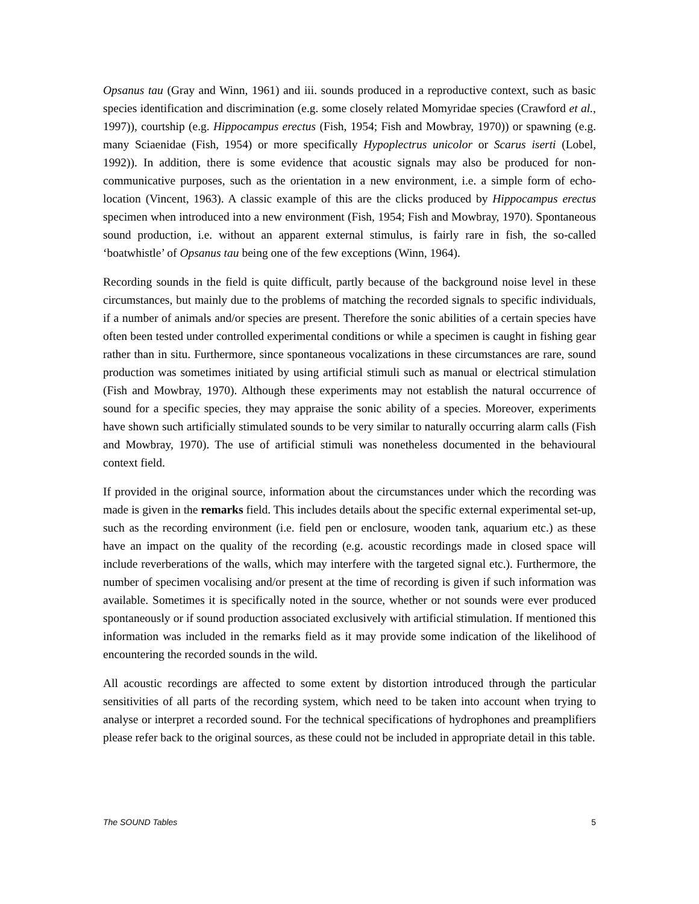Opsanus tau (Gray and Winn, 1961) and iii. sounds produced in a reproductive context, such as basic species identification and discrimination (e.g. some closely related Momyridae species (Crawford et al., 1997)), courtship (e.g. Hippocampus erectus (Fish, 1954; Fish and Mowbray, 1970)) or spawning (e.g. many Sciaenidae (Fish, 1954) or more specifically Hypoplectrus unicolor or Scarus iserti (Lobel, 1992)). In addition, there is some evidence that acoustic signals may also be produced for non-communicative purposes, such as the orientation in a new environment, i.e. a simple form of echo-location (Vincent, 1963). A classic example of this are the clicks produced by Hippocampus erectus specimen when introduced into a new environment (Fish, 1954; Fish and Mowbray, 1970). Spontaneous sound production, i.e. without an apparent external stimulus, is fairly rare in fish, the so-called ‘boatwhistle’ of Opsanus tau being one of the few exceptions (Winn, 1964).
Recording sounds in the field is quite difficult, partly because of the background noise level in these circumstances, but mainly due to the problems of matching the recorded signals to specific individuals, if a number of animals and/or species are present. Therefore the sonic abilities of a certain species have often been tested under controlled experimental conditions or while a specimen is caught in fishing gear rather than in situ. Furthermore, since spontaneous vocalizations in these circumstances are rare, sound production was sometimes initiated by using artificial stimuli such as manual or electrical stimulation (Fish and Mowbray, 1970). Although these experiments may not establish the natural occurrence of sound for a specific species, they may appraise the sonic ability of a species. Moreover, experiments have shown such artificially stimulated sounds to be very similar to naturally occurring alarm calls (Fish and Mowbray, 1970). The use of artificial stimuli was nonetheless documented in the behavioural context field.
If provided in the original source, information about the circumstances under which the recording was made is given in the remarks field. This includes details about the specific external experimental set-up, such as the recording environment (i.e. field pen or enclosure, wooden tank, aquarium etc.) as these have an impact on the quality of the recording (e.g. acoustic recordings made in closed space will include reverberations of the walls, which may interfere with the targeted signal etc.). Furthermore, the number of specimen vocalising and/or present at the time of recording is given if such information was available. Sometimes it is specifically noted in the source, whether or not sounds were ever produced spontaneously or if sound production associated exclusively with artificial stimulation. If mentioned this information was included in the remarks field as it may provide some indication of the likelihood of encountering the recorded sounds in the wild.
All acoustic recordings are affected to some extent by distortion introduced through the particular sensitivities of all parts of the recording system, which need to be taken into account when trying to analyse or interpret a recorded sound. For the technical specifications of hydrophones and preamplifiers please refer back to the original sources, as these could not be included in appropriate detail in this table.
The SOUND Tables 5